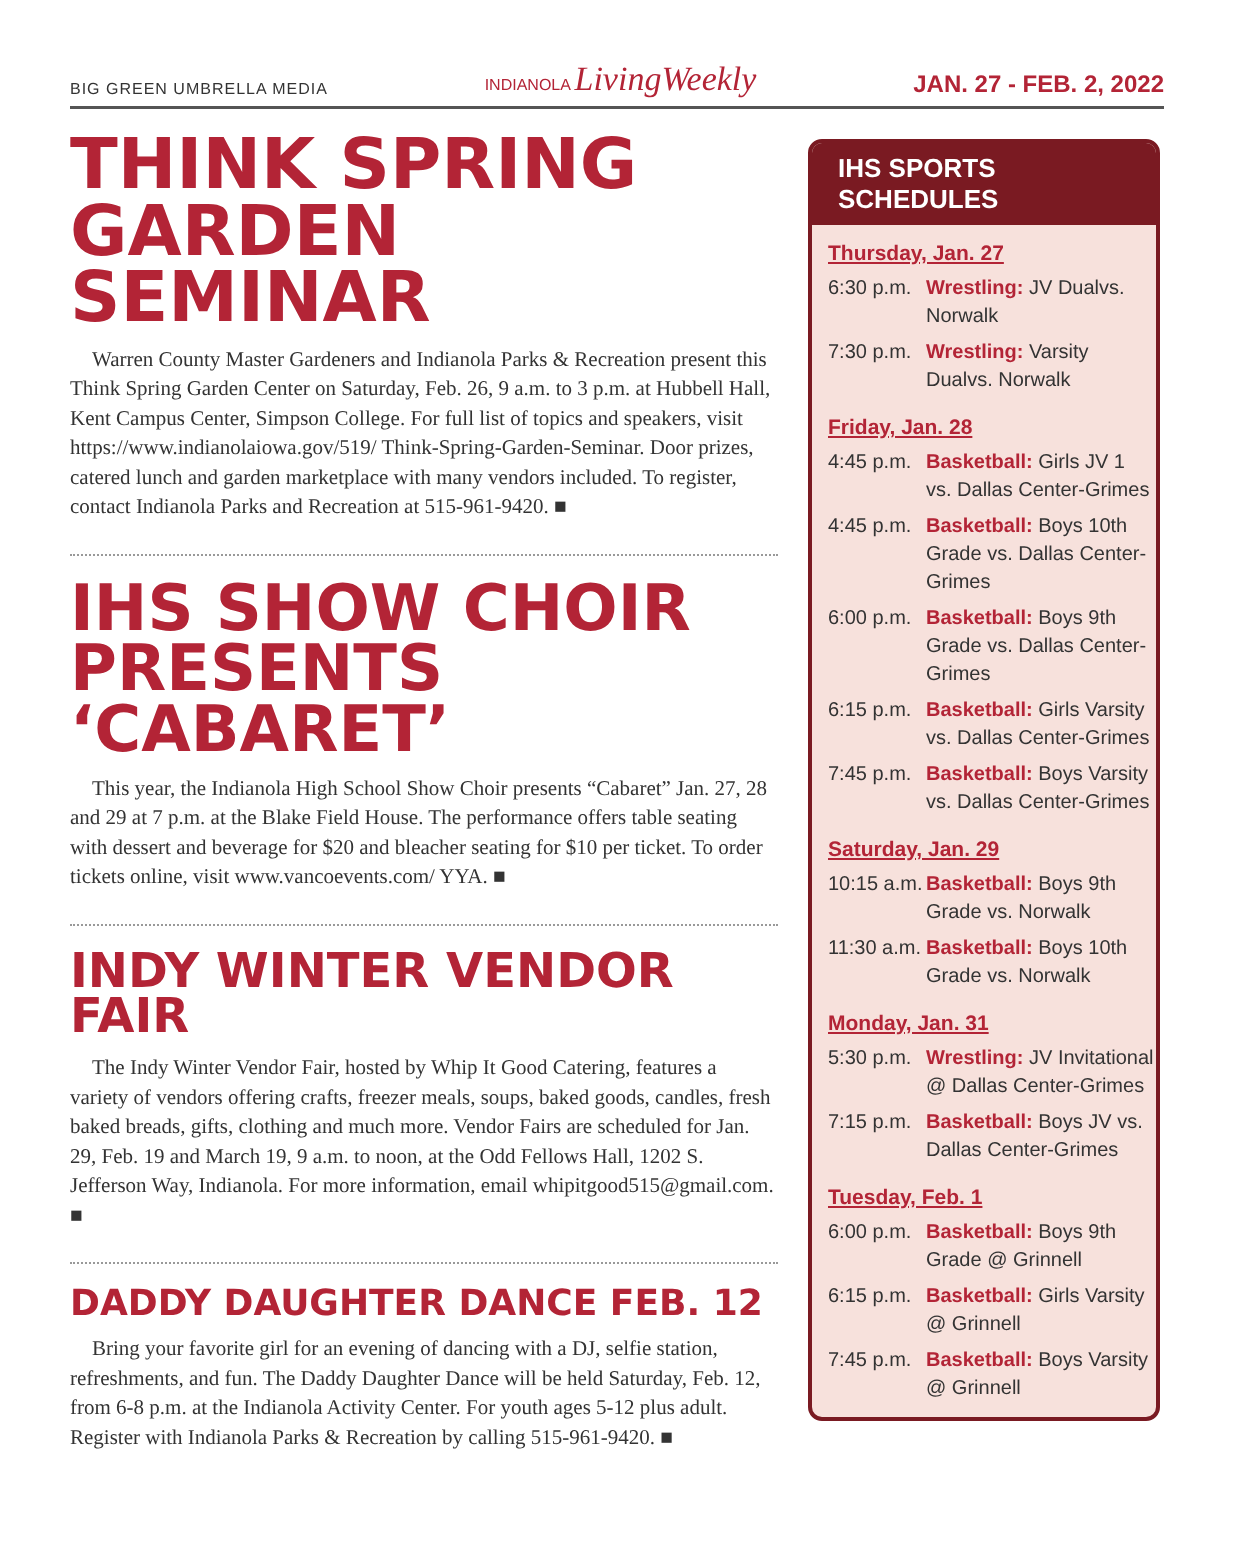BIG GREEN UMBRELLA MEDIA INDIANOLA LivingWeekly JAN. 27 - FEB. 2, 2022
THINK SPRING GARDEN SEMINAR
Warren County Master Gardeners and Indianola Parks & Recreation present this Think Spring Garden Center on Saturday, Feb. 26, 9 a.m. to 3 p.m. at Hubbell Hall, Kent Campus Center, Simpson College. For full list of topics and speakers, visit https://www.indianolaiowa.gov/519/ Think-Spring-Garden-Seminar. Door prizes, catered lunch and garden marketplace with many vendors included. To register, contact Indianola Parks and Recreation at 515-961-9420. ■
IHS SHOW CHOIR PRESENTS ‘CABARET’
This year, the Indianola High School Show Choir presents “Cabaret” Jan. 27, 28 and 29 at 7 p.m. at the Blake Field House. The performance offers table seating with dessert and beverage for $20 and bleacher seating for $10 per ticket. To order tickets online, visit www.vancoevents.com/ YYA. ■
INDY WINTER VENDOR FAIR
The Indy Winter Vendor Fair, hosted by Whip It Good Catering, features a variety of vendors offering crafts, freezer meals, soups, baked goods, candles, fresh baked breads, gifts, clothing and much more. Vendor Fairs are scheduled for Jan. 29, Feb. 19 and March 19, 9 a.m. to noon, at the Odd Fellows Hall, 1202 S. Jefferson Way, Indianola. For more information, email whipitgood515@gmail.com. ■
DADDY DAUGHTER DANCE FEB. 12
Bring your favorite girl for an evening of dancing with a DJ, selfie station, refreshments, and fun. The Daddy Daughter Dance will be held Saturday, Feb. 12, from 6-8 p.m. at the Indianola Activity Center. For youth ages 5-12 plus adult. Register with Indianola Parks & Recreation by calling 515-961-9420. ■
IHS SPORTS SCHEDULES
Thursday, Jan. 27
| 6:30 p.m. | Wrestling: JV Dualvs. Norwalk |
| 7:30 p.m. | Wrestling: Varsity Dualvs. Norwalk |
Friday, Jan. 28
| 4:45 p.m. | Basketball: Girls JV 1 vs. Dallas Center-Grimes |
| 4:45 p.m. | Basketball: Boys 10th Grade vs. Dallas Center-Grimes |
| 6:00 p.m. | Basketball: Boys 9th Grade vs. Dallas Center-Grimes |
| 6:15 p.m. | Basketball: Girls Varsity vs. Dallas Center-Grimes |
| 7:45 p.m. | Basketball: Boys Varsity vs. Dallas Center-Grimes |
Saturday, Jan. 29
| 10:15 a.m. | Basketball: Boys 9th Grade vs. Norwalk |
| 11:30 a.m. | Basketball: Boys 10th Grade vs. Norwalk |
Monday, Jan. 31
| 5:30 p.m. | Wrestling: JV Invitational @ Dallas Center-Grimes |
| 7:15 p.m. | Basketball: Boys JV vs. Dallas Center-Grimes |
Tuesday, Feb. 1
| 6:00 p.m. | Basketball: Boys 9th Grade @ Grinnell |
| 6:15 p.m. | Basketball: Girls Varsity @ Grinnell |
| 7:45 p.m. | Basketball: Boys Varsity @ Grinnell |